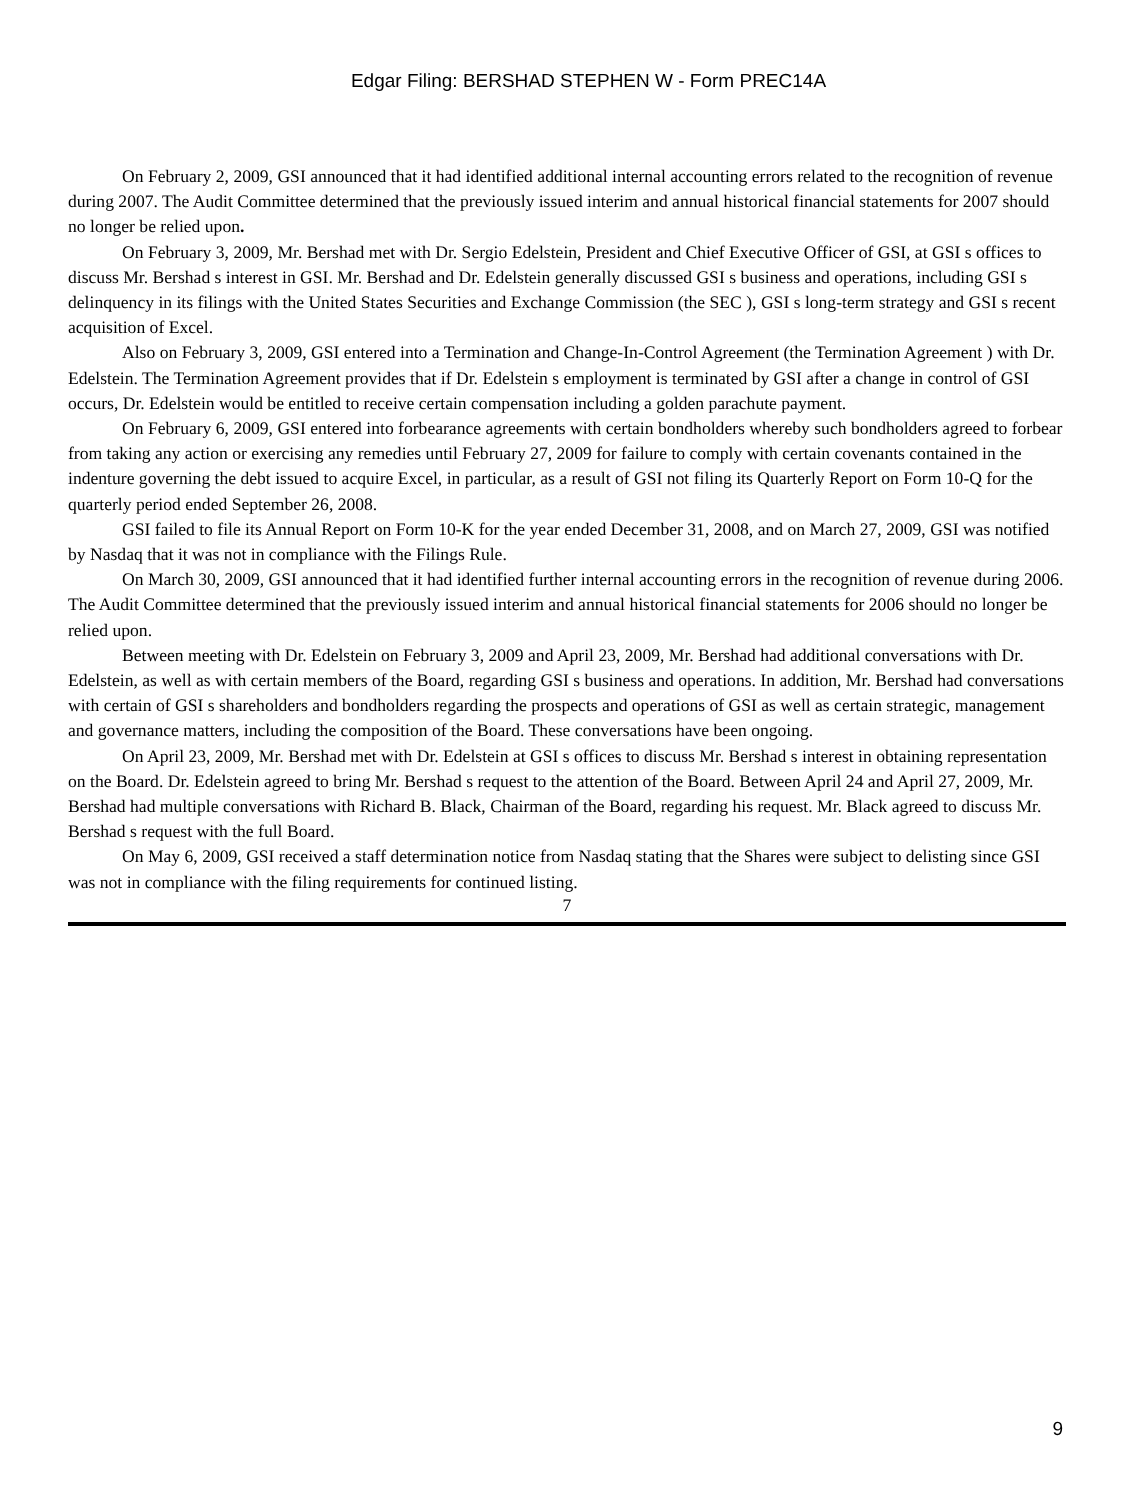Edgar Filing: BERSHAD STEPHEN W - Form PREC14A
On February 2, 2009, GSI announced that it had identified additional internal accounting errors related to the recognition of revenue during 2007. The Audit Committee determined that the previously issued interim and annual historical financial statements for 2007 should no longer be relied upon.
On February 3, 2009, Mr. Bershad met with Dr. Sergio Edelstein, President and Chief Executive Officer of GSI, at GSI s offices to discuss Mr. Bershad s interest in GSI. Mr. Bershad and Dr. Edelstein generally discussed GSI s business and operations, including GSI s delinquency in its filings with the United States Securities and Exchange Commission (the SEC ), GSI s long-term strategy and GSI s recent acquisition of Excel.
Also on February 3, 2009, GSI entered into a Termination and Change-In-Control Agreement (the Termination Agreement ) with Dr. Edelstein. The Termination Agreement provides that if Dr. Edelstein s employment is terminated by GSI after a change in control of GSI occurs, Dr. Edelstein would be entitled to receive certain compensation including a golden parachute payment.
On February 6, 2009, GSI entered into forbearance agreements with certain bondholders whereby such bondholders agreed to forbear from taking any action or exercising any remedies until February 27, 2009 for failure to comply with certain covenants contained in the indenture governing the debt issued to acquire Excel, in particular, as a result of GSI not filing its Quarterly Report on Form 10-Q for the quarterly period ended September 26, 2008.
GSI failed to file its Annual Report on Form 10-K for the year ended December 31, 2008, and on March 27, 2009, GSI was notified by Nasdaq that it was not in compliance with the Filings Rule.
On March 30, 2009, GSI announced that it had identified further internal accounting errors in the recognition of revenue during 2006. The Audit Committee determined that the previously issued interim and annual historical financial statements for 2006 should no longer be relied upon.
Between meeting with Dr. Edelstein on February 3, 2009 and April 23, 2009, Mr. Bershad had additional conversations with Dr. Edelstein, as well as with certain members of the Board, regarding GSI s business and operations. In addition, Mr. Bershad had conversations with certain of GSI s shareholders and bondholders regarding the prospects and operations of GSI as well as certain strategic, management and governance matters, including the composition of the Board. These conversations have been ongoing.
On April 23, 2009, Mr. Bershad met with Dr. Edelstein at GSI s offices to discuss Mr. Bershad s interest in obtaining representation on the Board. Dr. Edelstein agreed to bring Mr. Bershad s request to the attention of the Board. Between April 24 and April 27, 2009, Mr. Bershad had multiple conversations with Richard B. Black, Chairman of the Board, regarding his request. Mr. Black agreed to discuss Mr. Bershad s request with the full Board.
On May 6, 2009, GSI received a staff determination notice from Nasdaq stating that the Shares were subject to delisting since GSI was not in compliance with the filing requirements for continued listing.
7
9